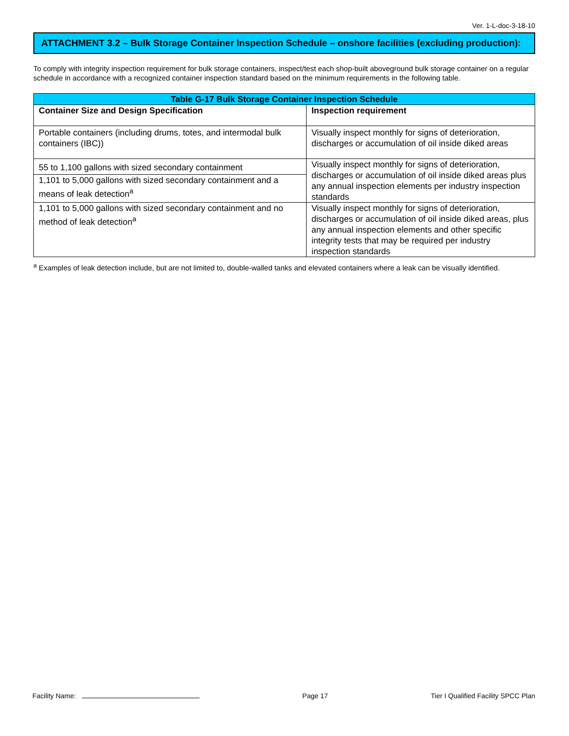Ver. 1-L-doc-3-18-10
ATTACHMENT 3.2 – Bulk Storage Container Inspection Schedule – onshore facilities (excluding production):
To comply with integrity inspection requirement for bulk storage containers, inspect/test each shop-built aboveground bulk storage container on a regular schedule in accordance with a recognized container inspection standard based on the minimum requirements in the following table.
| Table G-17 Bulk Storage Container Inspection Schedule | |
| --- | --- |
| Container Size and Design Specification | Inspection requirement |
| Portable containers (including drums, totes, and intermodal bulk containers (IBC)) | Visually inspect monthly for signs of deterioration, discharges or accumulation of oil inside diked areas |
| 55 to 1,100 gallons with sized secondary containment | Visually inspect monthly for signs of deterioration, discharges or accumulation of oil inside diked areas plus any annual inspection elements per industry inspection standards |
| 1,101 to 5,000 gallons with sized secondary containment and a means of leak detection<sup>a</sup> | |
| 1,101 to 5,000 gallons with sized secondary containment and no method of leak detection<sup>a</sup> | Visually inspect monthly for signs of deterioration, discharges or accumulation of oil inside diked areas, plus any annual inspection elements and other specific integrity tests that may be required per industry inspection standards |
<sup>a</sup> Examples of leak detection include, but are not limited to, double-walled tanks and elevated containers where a leak can be visually identified.
Facility Name: Page 17 Tier I Qualified Facility SPCC Plan